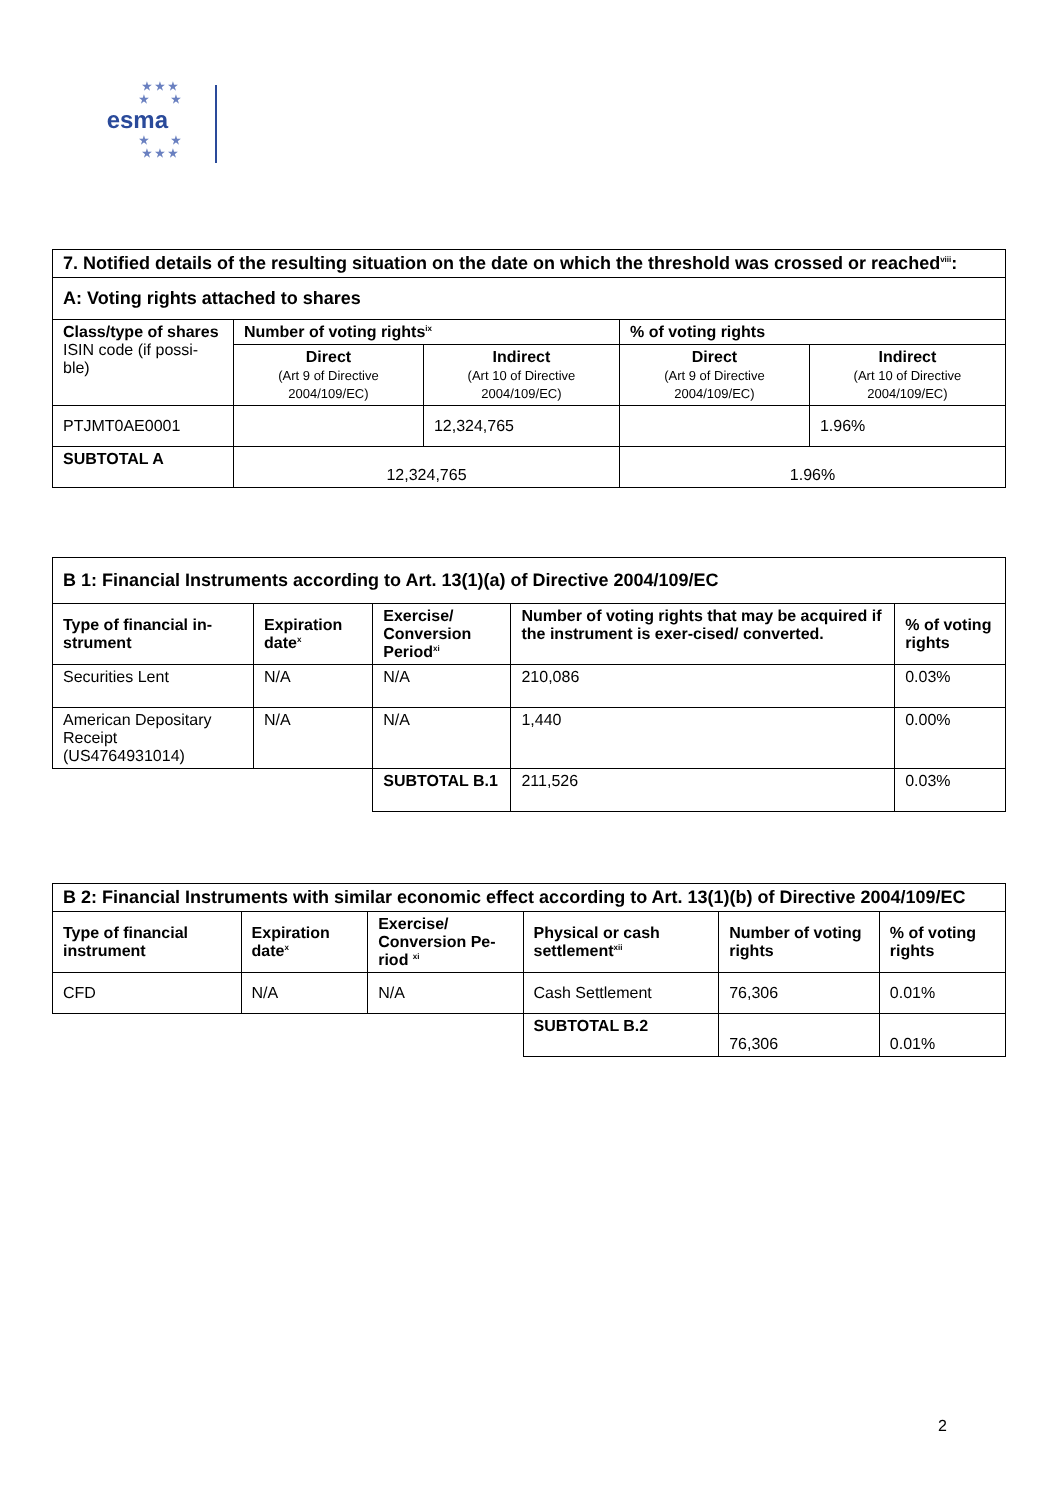★ ★ ★
★ ★
esma
★ ★
★ ★ ★
| 7. Notified details of the resulting situation on the date on which the threshold was crossed or reached<sup>viii</sup>: | | | | |
| --- | --- | --- | --- | --- |
| A: Voting rights attached to shares | | | | |
| Class/type of shares ISIN code (if possi-ble) | Number of voting rights<sup>ix</sup> | | % of voting rights | |
| | Direct (Art 9 of Directive 2004/109/EC) | Indirect (Art 10 of Directive 2004/109/EC) | Direct (Art 9 of Directive 2004/109/EC) | Indirect (Art 10 of Directive 2004/109/EC) |
| PTJMT0AE0001 | | 12,324,765 | | 1.96% |
| SUBTOTAL A | 12,324,765 | | 1.96% | |
| B 1: Financial Instruments according to Art. 13(1)(a) of Directive 2004/109/EC | | | | |
| --- | --- | --- | --- | --- |
| Type of financial in-strument | Expiration date<sup>x</sup> | Exercise/ Conversion Period<sup>xi</sup> | Number of voting rights that may be acquired if the instrument is exer-cised/ converted. | % of voting rights |
| Securities Lent | N/A | N/A | 210,086 | 0.03% |
| American Depositary Receipt (US4764931014) | N/A | N/A | 1,440 | 0.00% |
| | | SUBTOTAL B.1 | 211,526 | 0.03% |
| B 2: Financial Instruments with similar economic effect according to Art. 13(1)(b) of Directive 2004/109/EC | | | | | |
| --- | --- | --- | --- | --- | --- |
| Type of financial instrument | Expiration date<sup>x</sup> | Exercise/ Conversion Pe-riod <sup>xi</sup> | Physical or cash settlement<sup>xii</sup> | Number of voting rights | % of voting rights |
| CFD | N/A | N/A | Cash Settlement | 76,306 | 0.01% |
| | | | SUBTOTAL B.2 | 76,306 | 0.01% |
2